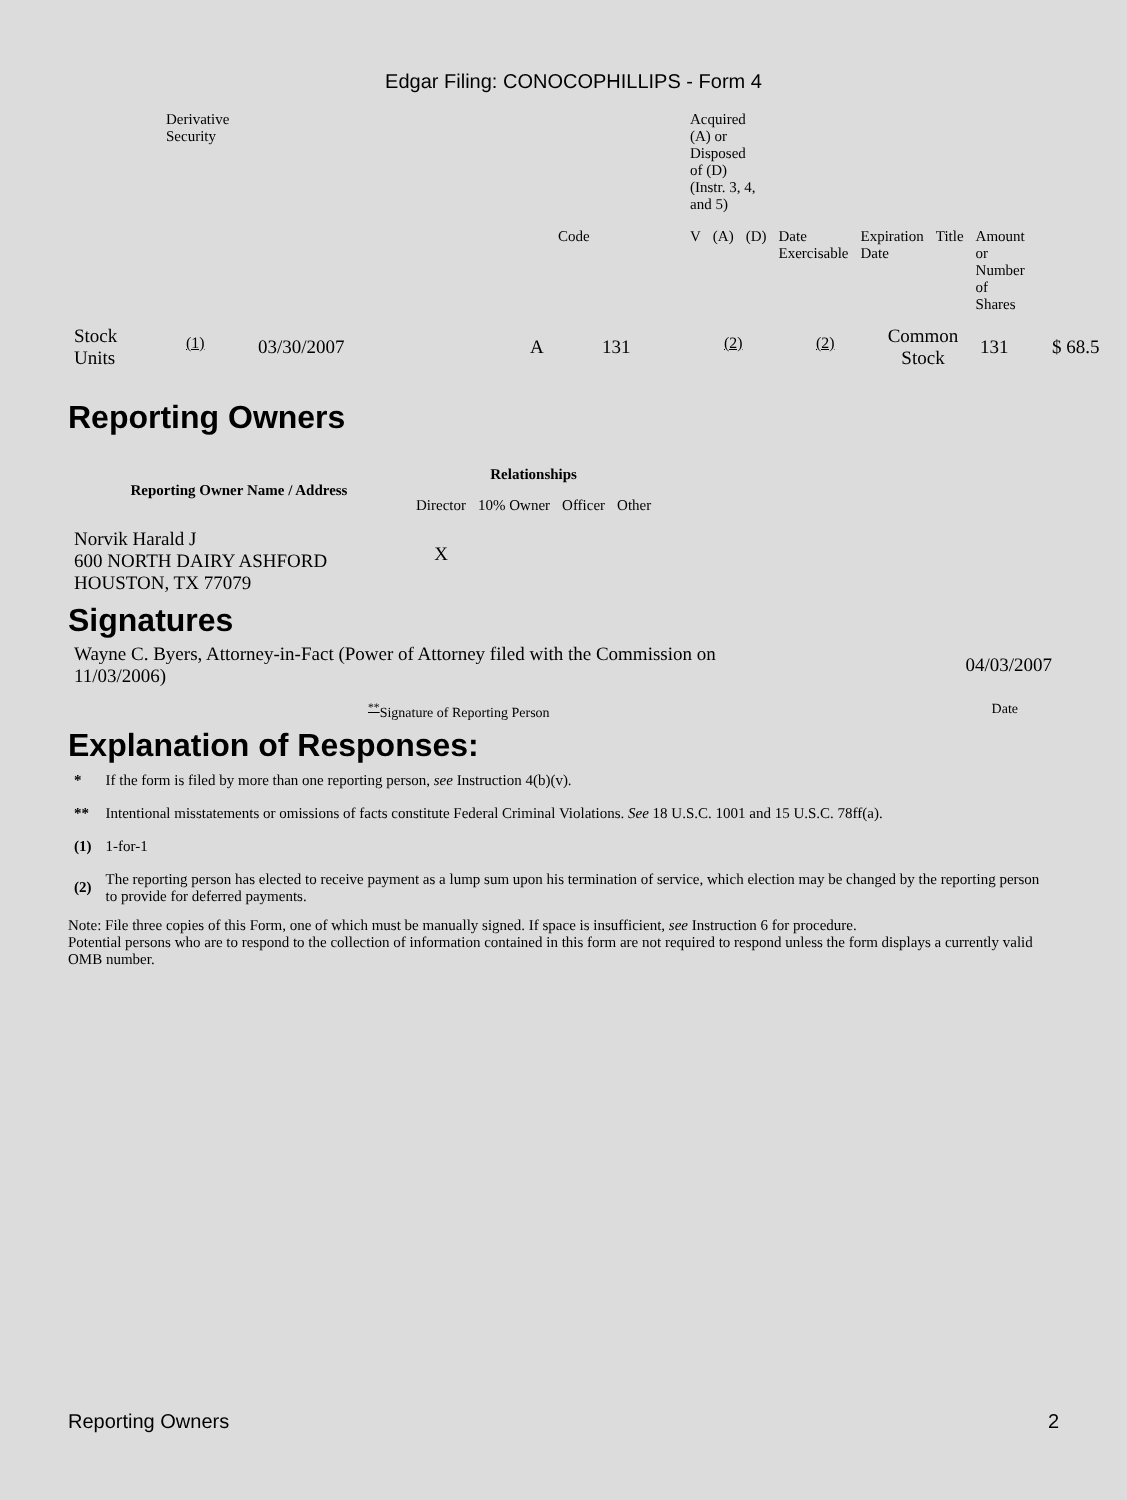Edgar Filing: CONOCOPHILLIPS - Form 4
| | Derivative Security | | Acquired (A) or Disposed of (D) (Instr. 3, 4, and 5) | | | | | | |
| | | Code | V | (A) | (D) | Date Exercisable | Expiration Date | Title | Amount or Number of Shares |
| Stock Units | <sup>(1)</sup> | 03/30/2007 | A | 131 | <sup>(2)</sup> | <sup>(2)</sup> | Common Stock | 131 | $ 68.5 |
Reporting Owners
| Reporting Owner Name / Address | Relationships | | | |
| --- | --- | --- | --- | --- |
| | Director | 10% Owner | Officer | Other |
| Norvik Harald J 600 NORTH DAIRY ASHFORD HOUSTON, TX 77079 | X | | | |
Signatures
| Wayne C. Byers, Attorney-in-Fact (Power of Attorney filed with the Commission on 11/03/2006) | 04/03/2007 |
| <sup>**</sup> Signature of Reporting Person | Date |
Explanation of Responses:
| * | If the form is filed by more than one reporting person, see Instruction 4(b)(v). |
| ** | Intentional misstatements or omissions of facts constitute Federal Criminal Violations. See 18 U.S.C. 1001 and 15 U.S.C. 78ff(a). |
| (1) | 1-for-1 |
| (2) | The reporting person has elected to receive payment as a lump sum upon his termination of service, which election may be changed by the reporting person to provide for deferred payments. |
Note: File three copies of this Form, one of which must be manually signed. If space is insufficient, see Instruction 6 for procedure.
Potential persons who are to respond to the collection of information contained in this form are not required to respond unless the form displays a currently valid OMB number.
Reporting Owners 2